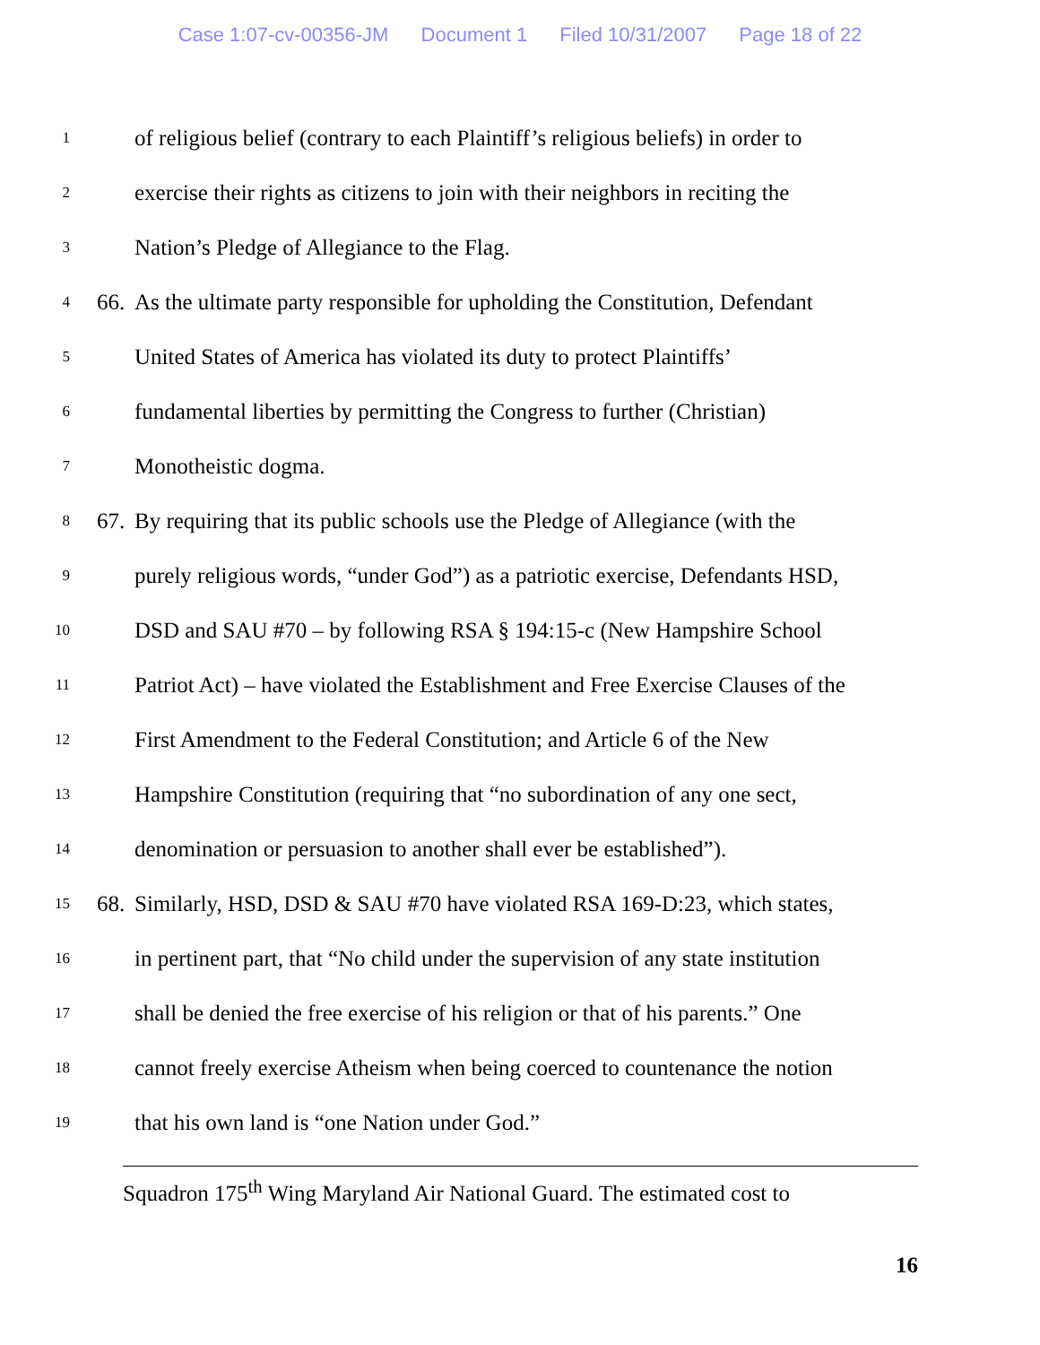Case 1:07-cv-00356-JM Document 1 Filed 10/31/2007 Page 18 of 22
1
of religious belief (contrary to each Plaintiff’s religious beliefs) in order to
2
exercise their rights as citizens to join with their neighbors in reciting the
3
Nation’s Pledge of Allegiance to the Flag.
4
66.
As the ultimate party responsible for upholding the Constitution, Defendant
5
United States of America has violated its duty to protect Plaintiffs’
6
fundamental liberties by permitting the Congress to further (Christian)
7
Monotheistic dogma.
8
67.
By requiring that its public schools use the Pledge of Allegiance (with the
9
purely religious words, “under God”) as a patriotic exercise, Defendants HSD,
10
DSD and SAU #70 – by following RSA § 194:15-c (New Hampshire School
11
Patriot Act) – have violated the Establishment and Free Exercise Clauses of the
12
First Amendment to the Federal Constitution; and Article 6 of the New
13
Hampshire Constitution (requiring that “no subordination of any one sect,
14
denomination or persuasion to another shall ever be established”).
15
68.
Similarly, HSD, DSD & SAU #70 have violated RSA 169-D:23, which states,
16
in pertinent part, that “No child under the supervision of any state institution
17
shall be denied the free exercise of his religion or that of his parents.” One
18
cannot freely exercise Atheism when being coerced to countenance the notion
19
that his own land is “one Nation under God.”
Squadron 175<sup>th</sup> Wing Maryland Air National Guard. The estimated cost to
16